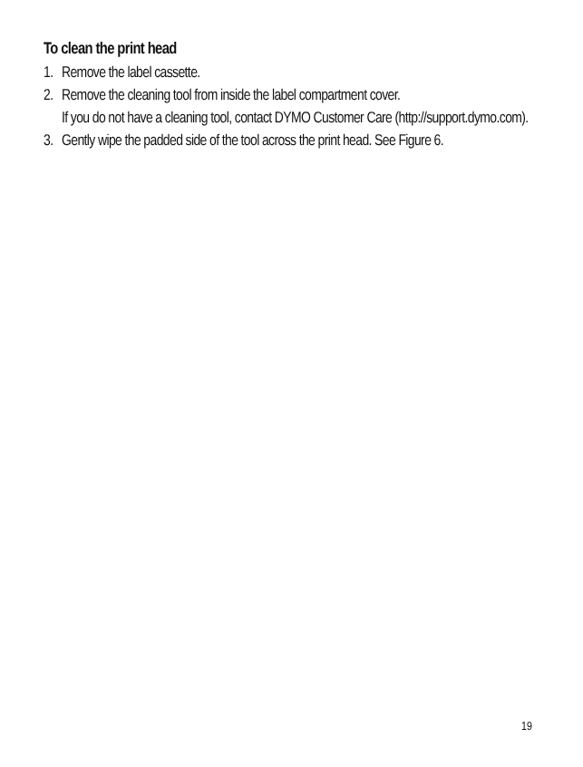To clean the print head
1. Remove the label cassette.
2. Remove the cleaning tool from inside the label compartment cover.
If you do not have a cleaning tool, contact DYMO Customer Care (http://support.dymo.com).
3. Gently wipe the padded side of the tool across the print head. See Figure 6.
19